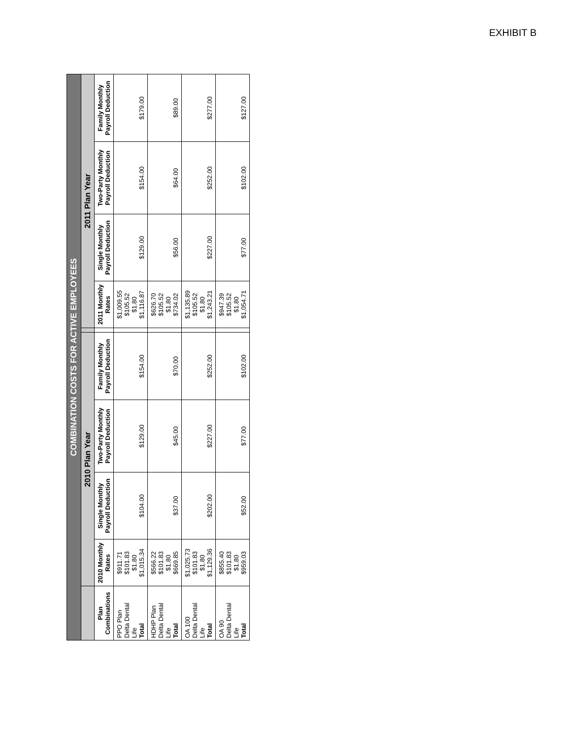EXHIBIT B
| COMBINATION COSTS FOR ACTIVE EMPLOYEES | | | | | | | | | |
| --- | --- | --- | --- | --- | --- | --- | --- | --- | --- |
| | 2010 Plan Year | | | | | 2011 Plan Year | | | |
| Plan Combinations | 2010 Monthly Rates | Single Monthly Payroll Deduction | Two-Party Monthly Payroll Deduction | Family Monthly Payroll Deduction | | 2011 Monthly Rates | Single Monthly Payroll Deduction | Two-Party Monthly Payroll Deduction | Family Monthly Payroll Deduction |
| PPO Plan Delta Dental Life Total | $911.71 $101.83 $1.80 $1,015.34 | $104.00 | $129.00 | $154.00 | | $1,009.55 $105.52 $1.80 $1,116.87 | $129.00 | $154.00 | $179.00 |
| HDHP Plan Delta Dental Life Total | $566.22 $101.83 $1.80 $669.85 | $37.00 | $45.00 | $70.00 | | $626.70 $105.52 $1.80 $734.02 | $56.00 | $64.00 | $89.00 |
| OA 100 Delta Dental Life Total | $1,025.73 $101.83 $1.80 $1,129.36 | $202.00 | $227.00 | $252.00 | | $1,135.89 $105.52 $1.80 $1,243.21 | $227.00 | $252.00 | $277.00 |
| OA 90 Delta Dental Life Total | $855.40 $101.83 $1.80 $959.03 | $52.00 | $77.00 | $102.00 | | $947.39 $105.52 $1.80 $1,054.71 | $77.00 | $102.00 | $127.00 |